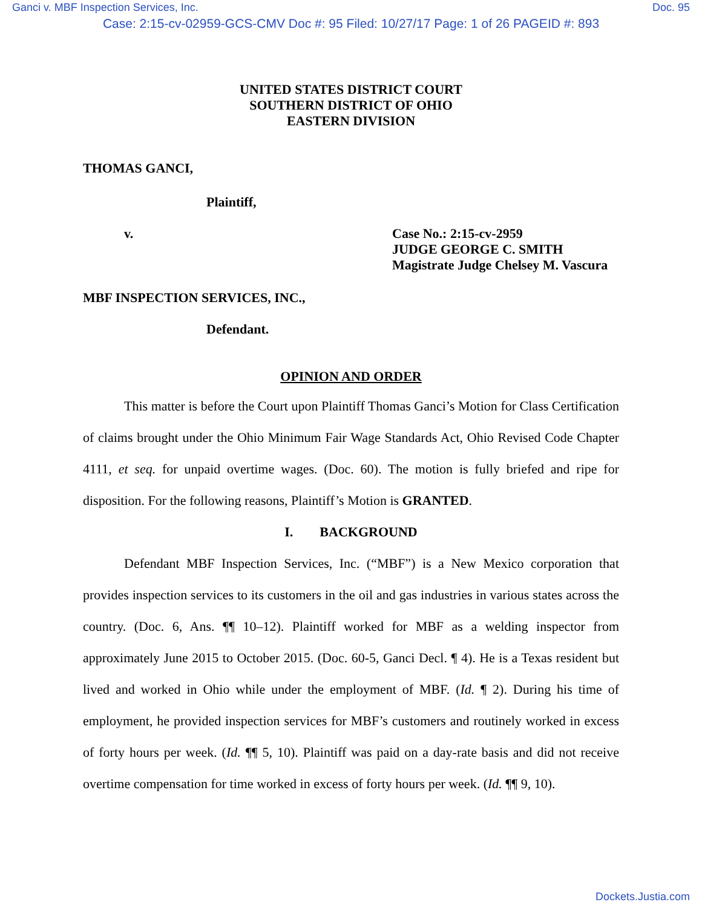Ganci v. MBF Inspection Services, Inc. Doc. 95
Case: 2:15-cv-02959-GCS-CMV Doc #: 95 Filed: 10/27/17 Page: 1 of 26 PAGEID #: 893
UNITED STATES DISTRICT COURT
SOUTHERN DISTRICT OF OHIO
EASTERN DIVISION
THOMAS GANCI,
Plaintiff,
v. Case No.: 2:15-cv-2959
JUDGE GEORGE C. SMITH
Magistrate Judge Chelsey M. Vascura
MBF INSPECTION SERVICES, INC.,
Defendant.
OPINION AND ORDER
This matter is before the Court upon Plaintiff Thomas Ganci’s Motion for Class Certification of claims brought under the Ohio Minimum Fair Wage Standards Act, Ohio Revised Code Chapter 4111, et seq. for unpaid overtime wages. (Doc. 60). The motion is fully briefed and ripe for disposition. For the following reasons, Plaintiff’s Motion is GRANTED.
I. BACKGROUND
Defendant MBF Inspection Services, Inc. (“MBF”) is a New Mexico corporation that provides inspection services to its customers in the oil and gas industries in various states across the country. (Doc. 6, Ans. ¶¶ 10–12). Plaintiff worked for MBF as a welding inspector from approximately June 2015 to October 2015. (Doc. 60-5, Ganci Decl. ¶ 4). He is a Texas resident but lived and worked in Ohio while under the employment of MBF. (Id. ¶ 2). During his time of employment, he provided inspection services for MBF’s customers and routinely worked in excess of forty hours per week. (Id. ¶¶ 5, 10). Plaintiff was paid on a day-rate basis and did not receive overtime compensation for time worked in excess of forty hours per week. (Id. ¶¶ 9, 10).
Dockets.Justia.com